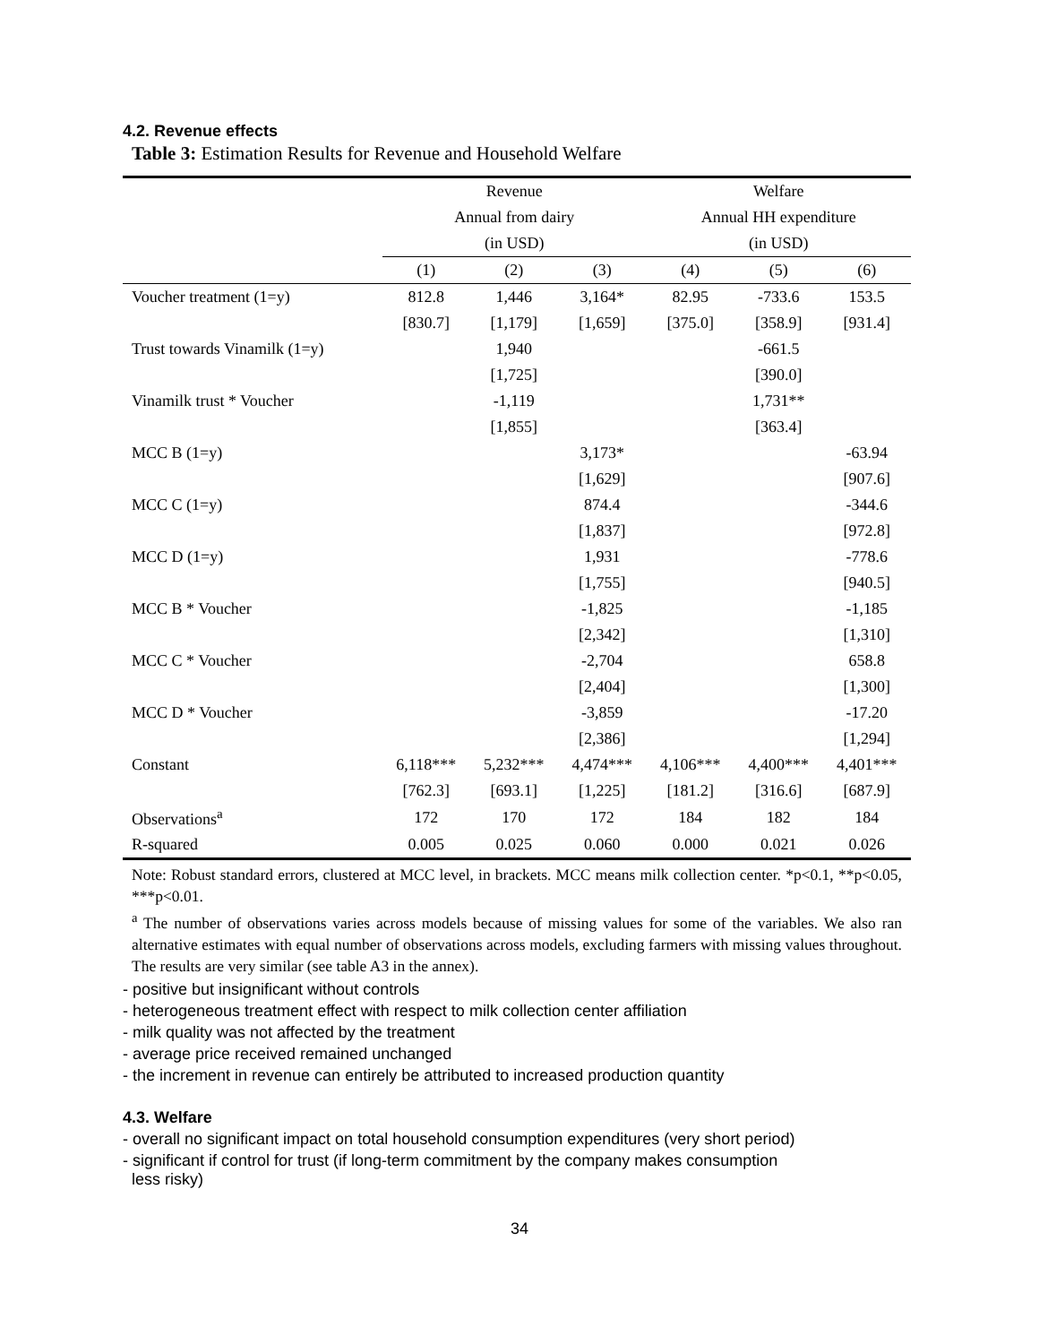4.2. Revenue effects
Table 3: Estimation Results for Revenue and Household Welfare
| | Revenue | | | Welfare | | |
| --- | --- | --- | --- | --- | --- | --- |
| | Annual from dairy | | | Annual HH expenditure | | |
| | (in USD) | | | (in USD) | | |
| | (1) | (2) | (3) | (4) | (5) | (6) |
| Voucher treatment (1=y) | 812.8 | 1,446 | 3,164* | 82.95 | -733.6 | 153.5 |
| | [830.7] | [1,179] | [1,659] | [375.0] | [358.9] | [931.4] |
| Trust towards Vinamilk (1=y) | | 1,940 | | | -661.5 | |
| | | [1,725] | | | [390.0] | |
| Vinamilk trust * Voucher | | -1,119 | | | 1,731** | |
| | | [1,855] | | | [363.4] | |
| MCC B (1=y) | | | 3,173* | | | -63.94 |
| | | | [1,629] | | | [907.6] |
| MCC C (1=y) | | | 874.4 | | | -344.6 |
| | | | [1,837] | | | [972.8] |
| MCC D (1=y) | | | 1,931 | | | -778.6 |
| | | | [1,755] | | | [940.5] |
| MCC B * Voucher | | | -1,825 | | | -1,185 |
| | | | [2,342] | | | [1,310] |
| MCC C * Voucher | | | -2,704 | | | 658.8 |
| | | | [2,404] | | | [1,300] |
| MCC D * Voucher | | | -3,859 | | | -17.20 |
| | | | [2,386] | | | [1,294] |
| Constant | 6,118*** | 5,232*** | 4,474*** | 4,106*** | 4,400*** | 4,401*** |
| | [762.3] | [693.1] | [1,225] | [181.2] | [316.6] | [687.9] |
| Observations<sup>a</sup> | 172 | 170 | 172 | 184 | 182 | 184 |
| R-squared | 0.005 | 0.025 | 0.060 | 0.000 | 0.021 | 0.026 |
Note: Robust standard errors, clustered at MCC level, in brackets. MCC means milk collection center. *p<0.1, **p<0.05, ***p<0.01.
<sup>a</sup> The number of observations varies across models because of missing values for some of the variables. We also ran alternative estimates with equal number of observations across models, excluding farmers with missing values throughout. The results are very similar (see table A3 in the annex).
- positive but insignificant without controls
- heterogeneous treatment effect with respect to milk collection center affiliation
- milk quality was not affected by the treatment
- average price received remained unchanged
- the increment in revenue can entirely be attributed to increased production quantity
4.3. Welfare
- overall no significant impact on total household consumption expenditures (very short period)
- significant if control for trust (if long-term commitment by the company makes consumption
less risky)
34